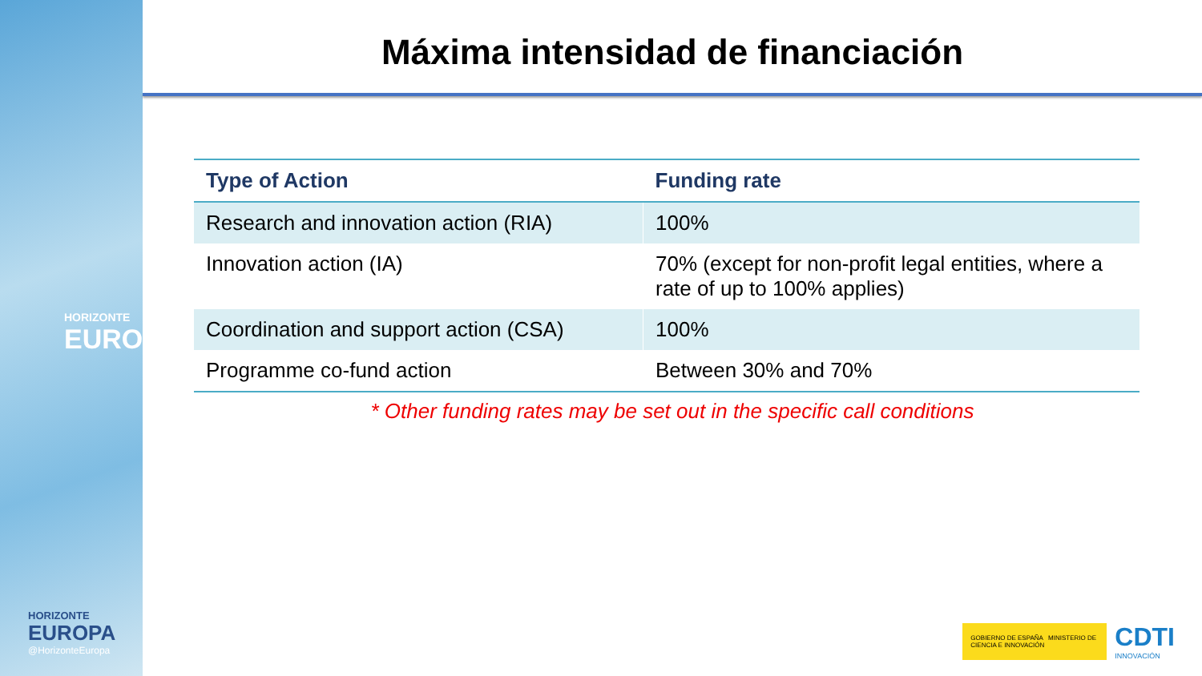HORIZONTE
EUROPA
HORIZONTE
EUROPA
@HorizonteEuropa
Máxima intensidad de financiación
| Type of Action | Funding rate |
| --- | --- |
| Research and innovation action (RIA) | 100% |
| Innovation action (IA) | 70% (except for non-profit legal entities, where a rate of up to 100% applies) |
| Coordination and support action (CSA) | 100% |
| Programme co-fund action | Between 30% and 70% |
* Other funding rates may be set out in the specific call conditions
GOBIERNO DE ESPAÑA MINISTERIO DE CIENCIA E INNOVACIÓN
CDTI
INNOVACIÓN